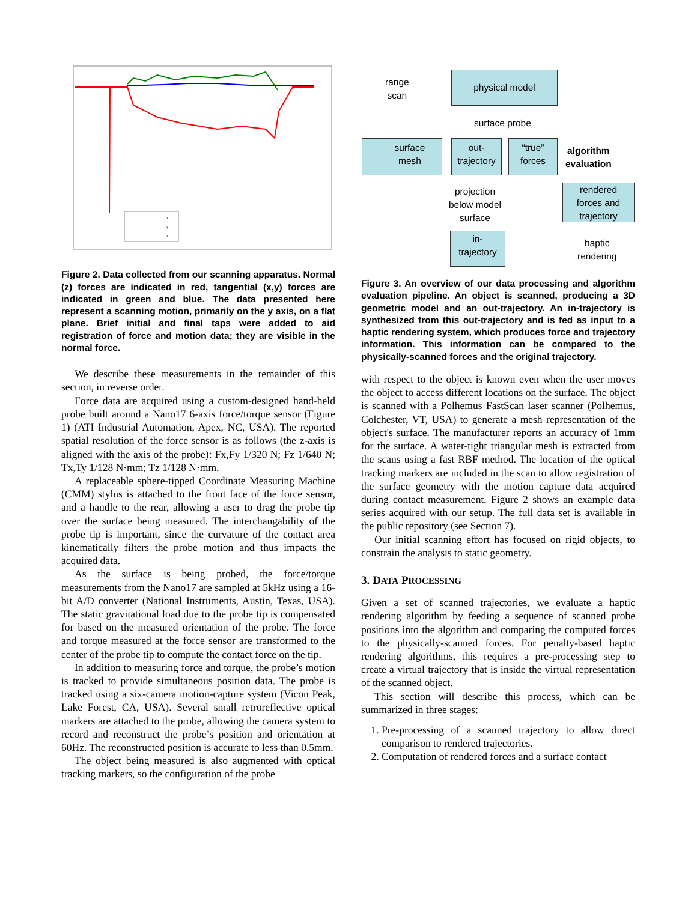x
y
z
Figure 2. Data collected from our scanning apparatus. Normal (z) forces are indicated in red, tangential (x,y) forces are indicated in green and blue. The data presented here represent a scanning motion, primarily on the y axis, on a flat plane. Brief initial and final taps were added to aid registration of force and motion data; they are visible in the normal force.
We describe these measurements in the remainder of this section, in reverse order.
Force data are acquired using a custom-designed hand-held probe built around a Nano17 6-axis force/torque sensor (Figure 1) (ATI Industrial Automation, Apex, NC, USA). The reported spatial resolution of the force sensor is as follows (the z-axis is aligned with the axis of the probe): Fx,Fy 1/320 N; Fz 1/640 N; Tx,Ty 1/128 N·mm; Tz 1/128 N·mm.
A replaceable sphere-tipped Coordinate Measuring Machine (CMM) stylus is attached to the front face of the force sensor, and a handle to the rear, allowing a user to drag the probe tip over the surface being measured. The interchangability of the probe tip is important, since the curvature of the contact area kinematically filters the probe motion and thus impacts the acquired data.
As the surface is being probed, the force/torque measurements from the Nano17 are sampled at 5kHz using a 16-bit A/D converter (National Instruments, Austin, Texas, USA). The static gravitational load due to the probe tip is compensated for based on the measured orientation of the probe. The force and torque measured at the force sensor are transformed to the center of the probe tip to compute the contact force on the tip.
In addition to measuring force and torque, the probe’s motion is tracked to provide simultaneous position data. The probe is tracked using a six-camera motion-capture system (Vicon Peak, Lake Forest, CA, USA). Several small retroreflective optical markers are attached to the probe, allowing the camera system to record and reconstruct the probe’s position and orientation at 60Hz. The reconstructed position is accurate to less than 0.5mm.
The object being measured is also augmented with optical tracking markers, so the configuration of the probe
range
scan
physical model
surface probe
surface
mesh
out-
trajectory
“true”
forces
algorithm
evaluation
projection
below model
surface
rendered
forces and
trajectory
in-
trajectory
haptic
rendering
Figure 3. An overview of our data processing and algorithm evaluation pipeline. An object is scanned, producing a 3D geometric model and an out-trajectory. An in-trajectory is synthesized from this out-trajectory and is fed as input to a haptic rendering system, which produces force and trajectory information. This information can be compared to the physically-scanned forces and the original trajectory.
with respect to the object is known even when the user moves the object to access different locations on the surface. The object is scanned with a Polhemus FastScan laser scanner (Polhemus, Colchester, VT, USA) to generate a mesh representation of the object's surface. The manufacturer reports an accuracy of 1mm for the surface. A water-tight triangular mesh is extracted from the scans using a fast RBF method. The location of the optical tracking markers are included in the scan to allow registration of the surface geometry with the motion capture data acquired during contact measurement. Figure 2 shows an example data series acquired with our setup. The full data set is available in the public repository (see Section 7).
Our initial scanning effort has focused on rigid objects, to constrain the analysis to static geometry.
3. DATA PROCESSING
Given a set of scanned trajectories, we evaluate a haptic rendering algorithm by feeding a sequence of scanned probe positions into the algorithm and comparing the computed forces to the physically-scanned forces. For penalty-based haptic rendering algorithms, this requires a pre-processing step to create a virtual trajectory that is inside the virtual representation of the scanned object.
This section will describe this process, which can be summarized in three stages:
1. Pre-processing of a scanned trajectory to allow direct comparison to rendered trajectories.
2. Computation of rendered forces and a surface contact